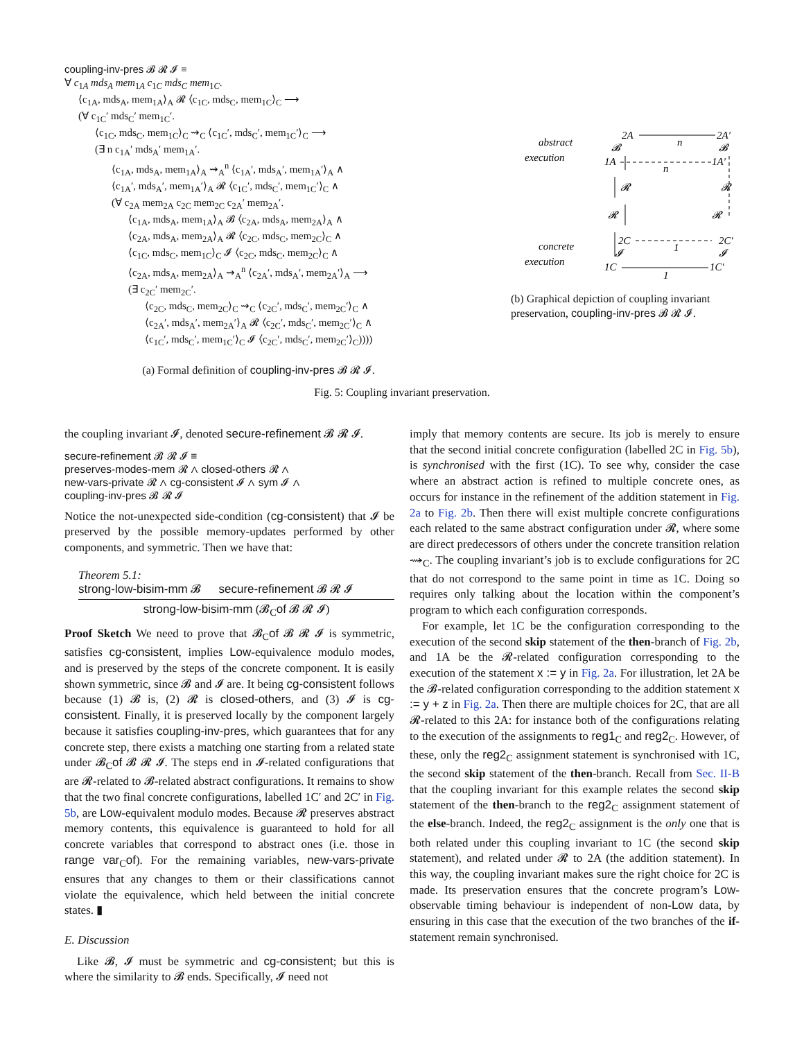coupling-inv-pres 𝓑 𝓡 𝓘 ≡
∀ c<sub>1A</sub> mds<sub>A</sub> mem<sub>1A</sub> c<sub>1C</sub> mds<sub>C</sub> mem<sub>1C</sub>.
⟨c<sub>1A</sub>, mds<sub>A</sub>, mem<sub>1A</sub>⟩<sub>A</sub> 𝓡 ⟨c<sub>1C</sub>, mds<sub>C</sub>, mem<sub>1C</sub>⟩<sub>C</sub> ⟶
(∀ c<sub>1C</sub>′ mds<sub>C</sub>′ mem<sub>1C</sub>′.
⟨c<sub>1C</sub>, mds<sub>C</sub>, mem<sub>1C</sub>⟩<sub>C</sub> ⇝<sub>C</sub> ⟨c<sub>1C</sub>′, mds<sub>C</sub>′, mem<sub>1C</sub>′⟩<sub>C</sub> ⟶
(∃ n c<sub>1A</sub>′ mds<sub>A</sub>′ mem<sub>1A</sub>′.
⟨c<sub>1A</sub>, mds<sub>A</sub>, mem<sub>1A</sub>⟩<sub>A</sub> ⇝<sub>A</sub><sup>n</sup> ⟨c<sub>1A</sub>′, mds<sub>A</sub>′, mem<sub>1A</sub>′⟩<sub>A</sub> ∧
⟨c<sub>1A</sub>′, mds<sub>A</sub>′, mem<sub>1A</sub>′⟩<sub>A</sub> 𝓡 ⟨c<sub>1C</sub>′, mds<sub>C</sub>′, mem<sub>1C</sub>′⟩<sub>C</sub> ∧
(∀ c<sub>2A</sub> mem<sub>2A</sub> c<sub>2C</sub> mem<sub>2C</sub> c<sub>2A</sub>′ mem<sub>2A</sub>′.
⟨c<sub>1A</sub>, mds<sub>A</sub>, mem<sub>1A</sub>⟩<sub>A</sub> 𝓑 ⟨c<sub>2A</sub>, mds<sub>A</sub>, mem<sub>2A</sub>⟩<sub>A</sub> ∧
⟨c<sub>2A</sub>, mds<sub>A</sub>, mem<sub>2A</sub>⟩<sub>A</sub> 𝓡 ⟨c<sub>2C</sub>, mds<sub>C</sub>, mem<sub>2C</sub>⟩<sub>C</sub> ∧
⟨c<sub>1C</sub>, mds<sub>C</sub>, mem<sub>1C</sub>⟩<sub>C</sub> 𝓘 ⟨c<sub>2C</sub>, mds<sub>C</sub>, mem<sub>2C</sub>⟩<sub>C</sub> ∧
⟨c<sub>2A</sub>, mds<sub>A</sub>, mem<sub>2A</sub>⟩<sub>A</sub> ⇝<sub>A</sub><sup>n</sup> ⟨c<sub>2A</sub>′, mds<sub>A</sub>′, mem<sub>2A</sub>′⟩<sub>A</sub> ⟶
(∃ c<sub>2C</sub>′ mem<sub>2C</sub>′.
⟨c<sub>2C</sub>, mds<sub>C</sub>, mem<sub>2C</sub>⟩<sub>C</sub> ⇝<sub>C</sub> ⟨c<sub>2C</sub>′, mds<sub>C</sub>′, mem<sub>2C</sub>′⟩<sub>C</sub> ∧
⟨c<sub>2A</sub>′, mds<sub>A</sub>′, mem<sub>2A</sub>′⟩<sub>A</sub> 𝓡 ⟨c<sub>2C</sub>′, mds<sub>C</sub>′, mem<sub>2C</sub>′⟩<sub>C</sub> ∧
⟨c<sub>1C</sub>′, mds<sub>C</sub>′, mem<sub>1C</sub>′⟩<sub>C</sub> 𝓘 ⟨c<sub>2C</sub>′, mds<sub>C</sub>′, mem<sub>2C</sub>′⟩<sub>C</sub>))))
(a) Formal definition of coupling-inv-pres 𝓑 𝓡 𝓘.
abstract
execution
concrete
execution
2A
2A′
n
𝓑
𝓑
1A
1A′
n
𝓡
𝓡
𝓡
𝓡
2C
2C′
1
𝓘
𝓘
1C
1C′
1
(b) Graphical depiction of coupling invariant preservation, coupling-inv-pres 𝓑 𝓡 𝓘.
Fig. 5: Coupling invariant preservation.
the coupling invariant 𝓘, denoted secure-refinement 𝓑 𝓡 𝓘.
secure-refinement 𝓑 𝓡 𝓘 ≡
preserves-modes-mem 𝓡 ∧ closed-others 𝓡 ∧
new-vars-private 𝓡 ∧ cg-consistent 𝓘 ∧ sym 𝓘 ∧
coupling-inv-pres 𝓑 𝓡 𝓘
Notice the not-unexpected side-condition (cg-consistent) that 𝓘 be preserved by the possible memory-updates performed by other components, and symmetric. Then we have that:
Theorem 5.1:
strong-low-bisim-mm 𝓑 secure-refinement 𝓑 𝓡 𝓘
strong-low-bisim-mm (𝓑<sub>C</sub>of 𝓑 𝓡 𝓘)
Proof Sketch We need to prove that 𝓑<sub>C</sub>of 𝓑 𝓡 𝓘 is symmetric, satisfies cg-consistent, implies Low-equivalence modulo modes, and is preserved by the steps of the concrete component. It is easily shown symmetric, since 𝓑 and 𝓘 are. It being cg-consistent follows because (1) 𝓑 is, (2) 𝓡 is closed-others, and (3) 𝓘 is cg-consistent. Finally, it is preserved locally by the component largely because it satisfies coupling-inv-pres, which guarantees that for any concrete step, there exists a matching one starting from a related state under 𝓑<sub>C</sub>of 𝓑 𝓡 𝓘. The steps end in 𝓘-related configurations that are 𝓡-related to 𝓑-related abstract configurations. It remains to show that the two final concrete configurations, labelled 1C′ and 2C′ in Fig. 5b, are Low-equivalent modulo modes. Because 𝓡 preserves abstract memory contents, this equivalence is guaranteed to hold for all concrete variables that correspond to abstract ones (i.e. those in range var<sub>C</sub>of). For the remaining variables, new-vars-private ensures that any changes to them or their classifications cannot violate the equivalence, which held between the initial concrete states. ▮
E. Discussion
Like 𝓑, 𝓘 must be symmetric and cg-consistent; but this is where the similarity to 𝓑 ends. Specifically, 𝓘 need not
imply that memory contents are secure. Its job is merely to ensure that the second initial concrete configuration (labelled 2C in Fig. 5b), is synchronised with the first (1C). To see why, consider the case where an abstract action is refined to multiple concrete ones, as occurs for instance in the refinement of the addition statement in Fig. 2a to Fig. 2b. Then there will exist multiple concrete configurations each related to the same abstract configuration under 𝓡, where some are direct predecessors of others under the concrete transition relation ⇝<sub>C</sub>. The coupling invariant’s job is to exclude configurations for 2C that do not correspond to the same point in time as 1C. Doing so requires only talking about the location within the component’s program to which each configuration corresponds.
For example, let 1C be the configuration corresponding to the execution of the second skip statement of the then-branch of Fig. 2b, and 1A be the 𝓡-related configuration corresponding to the execution of the statement x := y in Fig. 2a. For illustration, let 2A be the 𝓑-related configuration corresponding to the addition statement x := y + z in Fig. 2a. Then there are multiple choices for 2C, that are all 𝓡-related to this 2A: for instance both of the configurations relating to the execution of the assignments to reg1<sub>C</sub> and reg2<sub>C</sub>. However, of these, only the reg2<sub>C</sub> assignment statement is synchronised with 1C, the second skip statement of the then-branch. Recall from Sec. II-B that the coupling invariant for this example relates the second skip statement of the then-branch to the reg2<sub>C</sub> assignment statement of the else-branch. Indeed, the reg2<sub>C</sub> assignment is the only one that is both related under this coupling invariant to 1C (the second skip statement), and related under 𝓡 to 2A (the addition statement). In this way, the coupling invariant makes sure the right choice for 2C is made. Its preservation ensures that the concrete program’s Low-observable timing behaviour is independent of non-Low data, by ensuring in this case that the execution of the two branches of the if-statement remain synchronised.